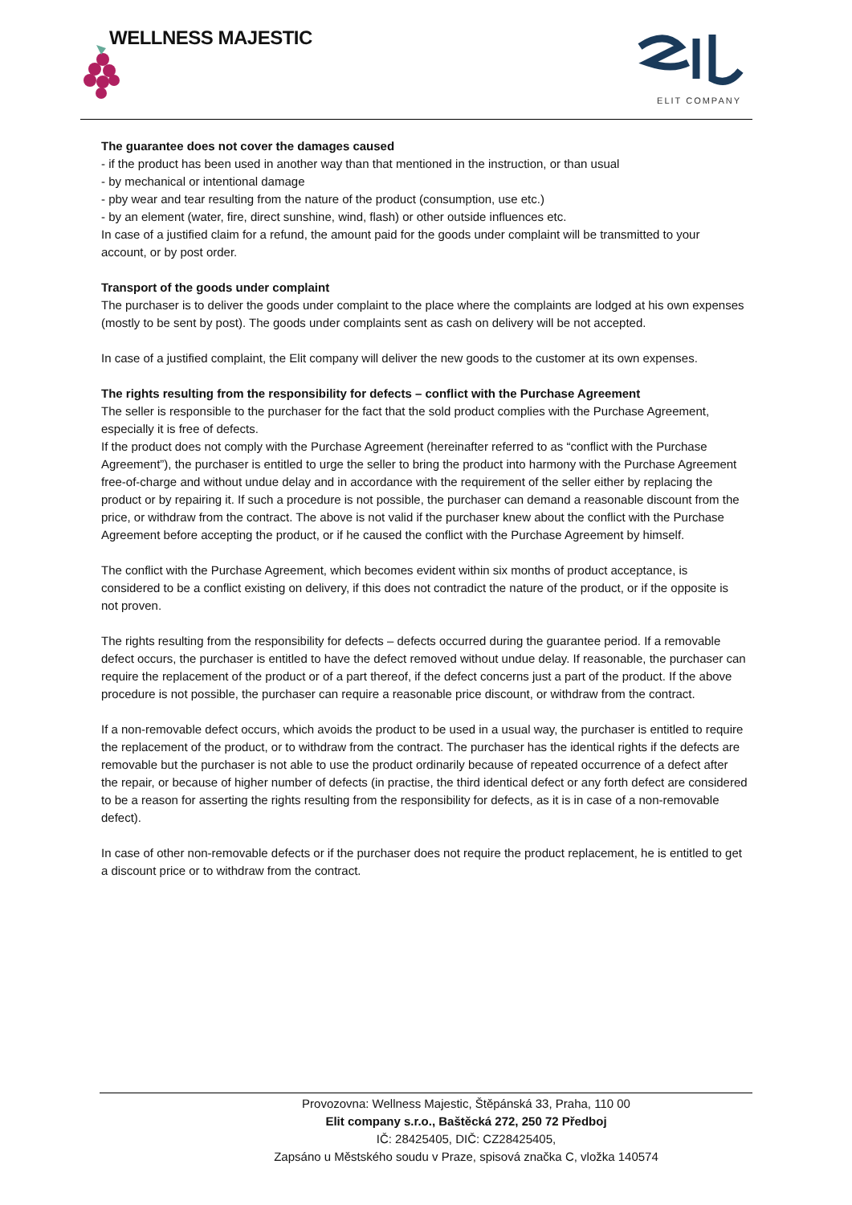WELLNESS MAJESTIC
ELIT COMPANY
The guarantee does not cover the damages caused
- if the product has been used in another way than that mentioned in the instruction, or than usual
- by mechanical or intentional damage
- pby wear and tear resulting from the nature of the product (consumption, use etc.)
- by an element (water, fire, direct sunshine, wind, flash) or other outside influences etc.
In case of a justified claim for a refund, the amount paid for the goods under complaint will be transmitted to your account, or by post order.
Transport of the goods under complaint
The purchaser is to deliver the goods under complaint to the place where the complaints are lodged at his own expenses (mostly to be sent by post). The goods under complaints sent as cash on delivery will be not accepted.
In case of a justified complaint, the Elit company will deliver the new goods to the customer at its own expenses.
The rights resulting from the responsibility for defects – conflict with the Purchase Agreement
The seller is responsible to the purchaser for the fact that the sold product complies with the Purchase Agreement, especially it is free of defects.
If the product does not comply with the Purchase Agreement (hereinafter referred to as “conflict with the Purchase Agreement”), the purchaser is entitled to urge the seller to bring the product into harmony with the Purchase Agreement free-of-charge and without undue delay and in accordance with the requirement of the seller either by replacing the product or by repairing it. If such a procedure is not possible, the purchaser can demand a reasonable discount from the price, or withdraw from the contract. The above is not valid if the purchaser knew about the conflict with the Purchase Agreement before accepting the product, or if he caused the conflict with the Purchase Agreement by himself.
The conflict with the Purchase Agreement, which becomes evident within six months of product acceptance, is considered to be a conflict existing on delivery, if this does not contradict the nature of the product, or if the opposite is not proven.
The rights resulting from the responsibility for defects – defects occurred during the guarantee period. If a removable defect occurs, the purchaser is entitled to have the defect removed without undue delay. If reasonable, the purchaser can require the replacement of the product or of a part thereof, if the defect concerns just a part of the product. If the above procedure is not possible, the purchaser can require a reasonable price discount, or withdraw from the contract.
If a non-removable defect occurs, which avoids the product to be used in a usual way, the purchaser is entitled to require the replacement of the product, or to withdraw from the contract. The purchaser has the identical rights if the defects are removable but the purchaser is not able to use the product ordinarily because of repeated occurrence of a defect after the repair, or because of higher number of defects (in practise, the third identical defect or any forth defect are considered to be a reason for asserting the rights resulting from the responsibility for defects, as it is in case of a non-removable defect).
In case of other non-removable defects or if the purchaser does not require the product replacement, he is entitled to get a discount price or to withdraw from the contract.
Provozovna: Wellness Majestic, Štěpánská 33, Praha, 110 00
Elit company s.r.o., Baštěcká 272, 250 72 Předboj
IČ: 28425405, DIČ: CZ28425405,
Zapsáno u Městského soudu v Praze, spisová značka C, vložka 140574